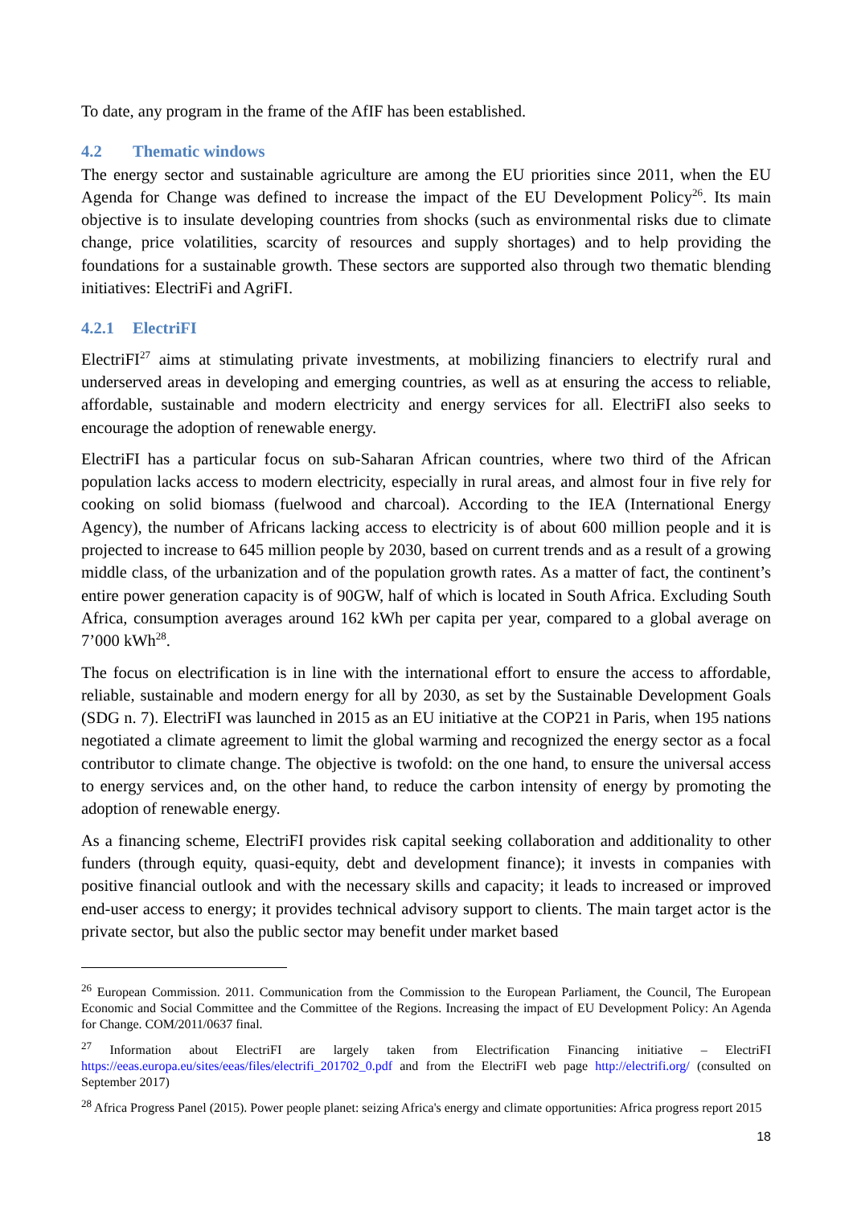To date, any program in the frame of the AfIF has been established.
4.2 Thematic windows
The energy sector and sustainable agriculture are among the EU priorities since 2011, when the EU Agenda for Change was defined to increase the impact of the EU Development Policy<sup>26</sup>. Its main objective is to insulate developing countries from shocks (such as environmental risks due to climate change, price volatilities, scarcity of resources and supply shortages) and to help providing the foundations for a sustainable growth. These sectors are supported also through two thematic blending initiatives: ElectriFi and AgriFI.
4.2.1 ElectriFI
ElectriFI<sup>27</sup> aims at stimulating private investments, at mobilizing financiers to electrify rural and underserved areas in developing and emerging countries, as well as at ensuring the access to reliable, affordable, sustainable and modern electricity and energy services for all. ElectriFI also seeks to encourage the adoption of renewable energy.
ElectriFI has a particular focus on sub-Saharan African countries, where two third of the African population lacks access to modern electricity, especially in rural areas, and almost four in five rely for cooking on solid biomass (fuelwood and charcoal). According to the IEA (International Energy Agency), the number of Africans lacking access to electricity is of about 600 million people and it is projected to increase to 645 million people by 2030, based on current trends and as a result of a growing middle class, of the urbanization and of the population growth rates. As a matter of fact, the continent’s entire power generation capacity is of 90GW, half of which is located in South Africa. Excluding South Africa, consumption averages around 162 kWh per capita per year, compared to a global average on 7’000 kWh<sup>28</sup>.
The focus on electrification is in line with the international effort to ensure the access to affordable, reliable, sustainable and modern energy for all by 2030, as set by the Sustainable Development Goals (SDG n. 7). ElectriFI was launched in 2015 as an EU initiative at the COP21 in Paris, when 195 nations negotiated a climate agreement to limit the global warming and recognized the energy sector as a focal contributor to climate change. The objective is twofold: on the one hand, to ensure the universal access to energy services and, on the other hand, to reduce the carbon intensity of energy by promoting the adoption of renewable energy.
As a financing scheme, ElectriFI provides risk capital seeking collaboration and additionality to other funders (through equity, quasi-equity, debt and development finance); it invests in companies with positive financial outlook and with the necessary skills and capacity; it leads to increased or improved end-user access to energy; it provides technical advisory support to clients. The main target actor is the private sector, but also the public sector may benefit under market based
<sup>26</sup> European Commission. 2011. Communication from the Commission to the European Parliament, the Council, The European Economic and Social Committee and the Committee of the Regions. Increasing the impact of EU Development Policy: An Agenda for Change. COM/2011/0637 final.
<sup>27</sup> Information about ElectriFI are largely taken from Electrification Financing initiative – ElectriFI https://eeas.europa.eu/sites/eeas/files/electrifi_201702_0.pdf and from the ElectriFI web page http://electrifi.org/ (consulted on September 2017)
<sup>28</sup> Africa Progress Panel (2015). Power people planet: seizing Africa's energy and climate opportunities: Africa progress report 2015
18